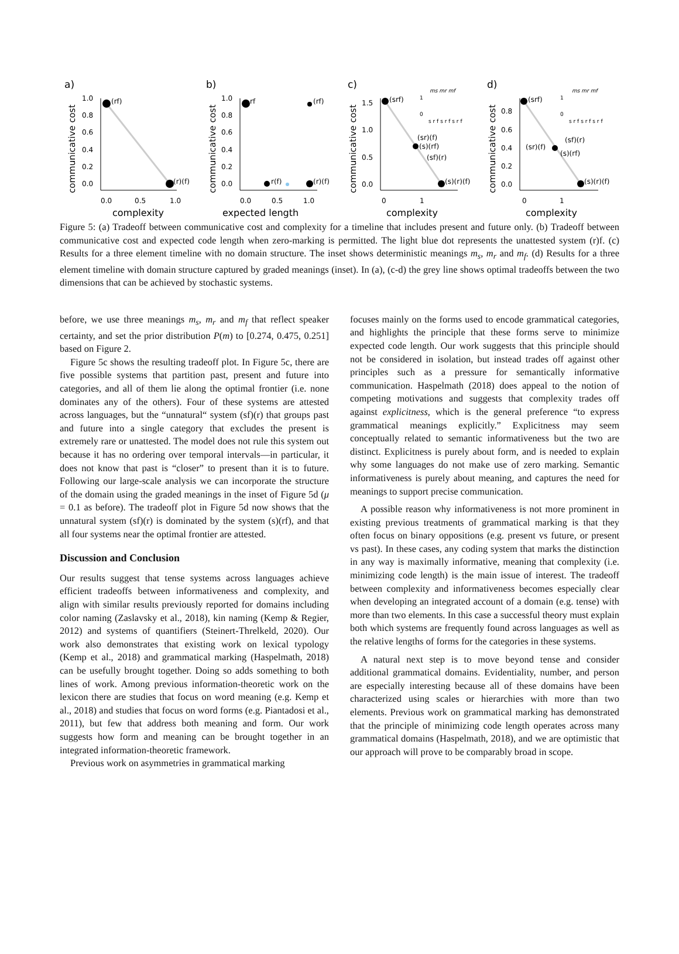a)
communicative cost
1.0
0.8
0.6
0.4
0.2
0.0
0.0
0.5
1.0
complexity
(rf)
(r)(f)
b)
communicative cost
1.0
0.8
0.6
0.4
0.2
0.0
0.0
0.5
1.0
expected length
rf
(rf)
r(f)
(r)(f)
c)
communicative cost
1.5
1.0
0.5
0.0
0
1
complexity
(srf)
(sr)(f)
(s)(rf)
(sf)(r)
(s)(r)(f)
1
0
ms mr mf
s r f s r f s r f
d)
communicative cost
0.8
0.6
0.4
0.2
0.0
0
1
complexity
(srf)
(sr)(f)
(sf)(r)
(s)(rf)
(s)(r)(f)
1
0
ms mr mf
s r f s r f s r f
Figure 5: (a) Tradeoff between communicative cost and complexity for a timeline that includes present and future only. (b) Tradeoff between communicative cost and expected code length when zero-marking is permitted. The light blue dot represents the unattested system (r)f. (c) Results for a three element timeline with no domain structure. The inset shows deterministic meanings m<sub>s</sub>, m<sub>r</sub> and m<sub>f</sub>. (d) Results for a three element timeline with domain structure captured by graded meanings (inset). In (a), (c-d) the grey line shows optimal tradeoffs between the two dimensions that can be achieved by stochastic systems.
before, we use three meanings m<sub>s</sub>, m<sub>r</sub> and m<sub>f</sub> that reflect speaker certainty, and set the prior distribution P(m) to [0.274, 0.475, 0.251] based on Figure 2.
Figure 5c shows the resulting tradeoff plot. In Figure 5c, there are five possible systems that partition past, present and future into categories, and all of them lie along the optimal frontier (i.e. none dominates any of the others). Four of these systems are attested across languages, but the “unnatural“ system (sf)(r) that groups past and future into a single category that excludes the present is extremely rare or unattested. The model does not rule this system out because it has no ordering over temporal intervals—in particular, it does not know that past is “closer” to present than it is to future. Following our large-scale analysis we can incorporate the structure of the domain using the graded meanings in the inset of Figure 5d (μ = 0.1 as before). The tradeoff plot in Figure 5d now shows that the unnatural system (sf)(r) is dominated by the system (s)(rf), and that all four systems near the optimal frontier are attested.
Discussion and Conclusion
Our results suggest that tense systems across languages achieve efficient tradeoffs between informativeness and complexity, and align with similar results previously reported for domains including color naming (Zaslavsky et al., 2018), kin naming (Kemp & Regier, 2012) and systems of quantifiers (Steinert-Threlkeld, 2020). Our work also demonstrates that existing work on lexical typology (Kemp et al., 2018) and grammatical marking (Haspelmath, 2018) can be usefully brought together. Doing so adds something to both lines of work. Among previous information-theoretic work on the lexicon there are studies that focus on word meaning (e.g. Kemp et al., 2018) and studies that focus on word forms (e.g. Piantadosi et al., 2011), but few that address both meaning and form. Our work suggests how form and meaning can be brought together in an integrated information-theoretic framework.
Previous work on asymmetries in grammatical marking
focuses mainly on the forms used to encode grammatical categories, and highlights the principle that these forms serve to minimize expected code length. Our work suggests that this principle should not be considered in isolation, but instead trades off against other principles such as a pressure for semantically informative communication. Haspelmath (2018) does appeal to the notion of competing motivations and suggests that complexity trades off against explicitness, which is the general preference “to express grammatical meanings explicitly.” Explicitness may seem conceptually related to semantic informativeness but the two are distinct. Explicitness is purely about form, and is needed to explain why some languages do not make use of zero marking. Semantic informativeness is purely about meaning, and captures the need for meanings to support precise communication.
A possible reason why informativeness is not more prominent in existing previous treatments of grammatical marking is that they often focus on binary oppositions (e.g. present vs future, or present vs past). In these cases, any coding system that marks the distinction in any way is maximally informative, meaning that complexity (i.e. minimizing code length) is the main issue of interest. The tradeoff between complexity and informativeness becomes especially clear when developing an integrated account of a domain (e.g. tense) with more than two elements. In this case a successful theory must explain both which systems are frequently found across languages as well as the relative lengths of forms for the categories in these systems.
A natural next step is to move beyond tense and consider additional grammatical domains. Evidentiality, number, and person are especially interesting because all of these domains have been characterized using scales or hierarchies with more than two elements. Previous work on grammatical marking has demonstrated that the principle of minimizing code length operates across many grammatical domains (Haspelmath, 2018), and we are optimistic that our approach will prove to be comparably broad in scope.